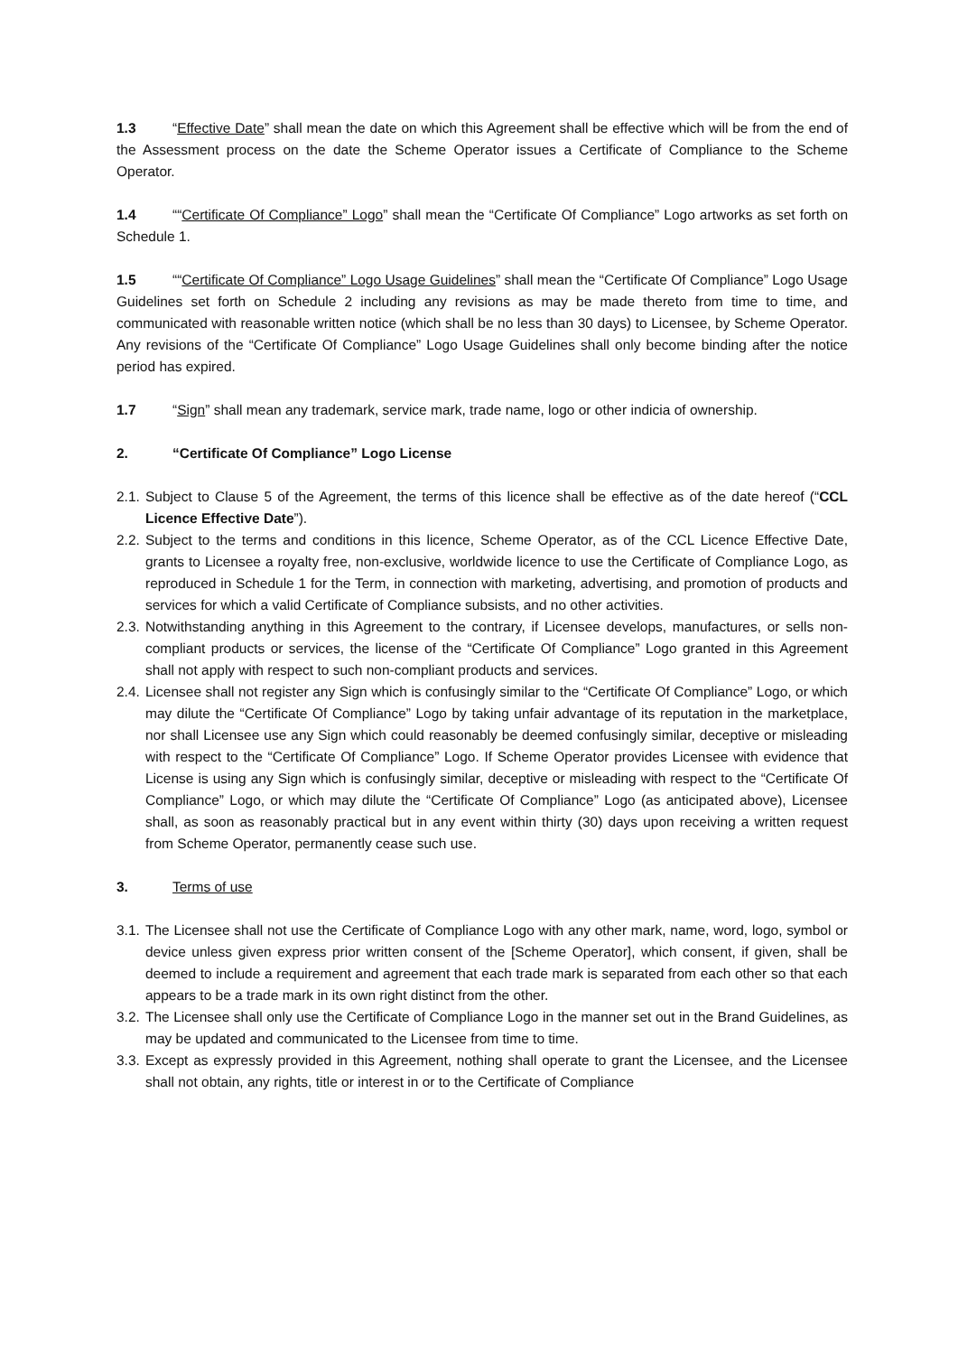1.3 “Effective Date” shall mean the date on which this Agreement shall be effective which will be from the end of the Assessment process on the date the Scheme Operator issues a Certificate of Compliance to the Scheme Operator.
1.4 ““Certificate Of Compliance” Logo” shall mean the “Certificate Of Compliance” Logo artworks as set forth on Schedule 1.
1.5 ““Certificate Of Compliance” Logo Usage Guidelines” shall mean the “Certificate Of Compliance” Logo Usage Guidelines set forth on Schedule 2 including any revisions as may be made thereto from time to time, and communicated with reasonable written notice (which shall be no less than 30 days) to Licensee, by Scheme Operator. Any revisions of the “Certificate Of Compliance” Logo Usage Guidelines shall only become binding after the notice period has expired.
1.7 “Sign” shall mean any trademark, service mark, trade name, logo or other indicia of ownership.
2. “Certificate Of Compliance” Logo License
2.1. Subject to Clause 5 of the Agreement, the terms of this licence shall be effective as of the date hereof (“CCL Licence Effective Date”).
2.2. Subject to the terms and conditions in this licence, Scheme Operator, as of the CCL Licence Effective Date, grants to Licensee a royalty free, non-exclusive, worldwide licence to use the Certificate of Compliance Logo, as reproduced in Schedule 1 for the Term, in connection with marketing, advertising, and promotion of products and services for which a valid Certificate of Compliance subsists, and no other activities.
2.3. Notwithstanding anything in this Agreement to the contrary, if Licensee develops, manufactures, or sells non-compliant products or services, the license of the “Certificate Of Compliance” Logo granted in this Agreement shall not apply with respect to such non-compliant products and services.
2.4. Licensee shall not register any Sign which is confusingly similar to the “Certificate Of Compliance” Logo, or which may dilute the “Certificate Of Compliance” Logo by taking unfair advantage of its reputation in the marketplace, nor shall Licensee use any Sign which could reasonably be deemed confusingly similar, deceptive or misleading with respect to the “Certificate Of Compliance” Logo. If Scheme Operator provides Licensee with evidence that License is using any Sign which is confusingly similar, deceptive or misleading with respect to the “Certificate Of Compliance” Logo, or which may dilute the “Certificate Of Compliance” Logo (as anticipated above), Licensee shall, as soon as reasonably practical but in any event within thirty (30) days upon receiving a written request from Scheme Operator, permanently cease such use.
3. Terms of use
3.1. The Licensee shall not use the Certificate of Compliance Logo with any other mark, name, word, logo, symbol or device unless given express prior written consent of the [Scheme Operator], which consent, if given, shall be deemed to include a requirement and agreement that each trade mark is separated from each other so that each appears to be a trade mark in its own right distinct from the other.
3.2. The Licensee shall only use the Certificate of Compliance Logo in the manner set out in the Brand Guidelines, as may be updated and communicated to the Licensee from time to time.
3.3. Except as expressly provided in this Agreement, nothing shall operate to grant the Licensee, and the Licensee shall not obtain, any rights, title or interest in or to the Certificate of Compliance